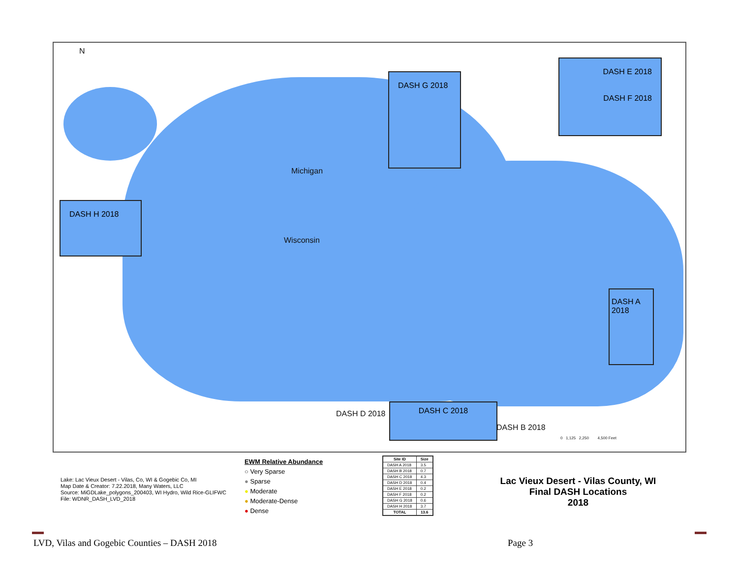N
Michigan
Wisconsin
DASH G 2018
DASH E 2018
DASH F 2018
DASH H 2018
DASH A 2018
DASH C 2018
DASH D 2018
DASH B 2018
0 1,125 2,250 4,500 Feet
Lake: Lac Vieux Desert - Vilas, Co, WI & Gogebic Co, MI
Map Date & Creator: 7.22.2018, Many Waters, LLC
Source: MiGDLake_polygons_200403, WI Hydro, Wild Rice-GLIFWC
File: WDNR_DASH_LVD_2018
EWM Relative Abundance
○ Very Sparse
● Sparse
● Moderate
● Moderate-Dense
● Dense
| Site ID | Size |
| --- | --- |
| DASH A 2018 | 3.5 |
| DASH B 2018 | 0.7 |
| DASH C 2018 | 4.3 |
| DASH D 2018 | 0.4 |
| DASH E 2018 | 0.2 |
| DASH F 2018 | 0.2 |
| DASH G 2018 | 0.6 |
| DASH H 2018 | 3.7 |
| TOTAL | 13.6 |
Lac Vieux Desert - Vilas County, WI
Final DASH Locations
2018
LVD, Vilas and Gogebic Counties – DASH 2018
Page 3